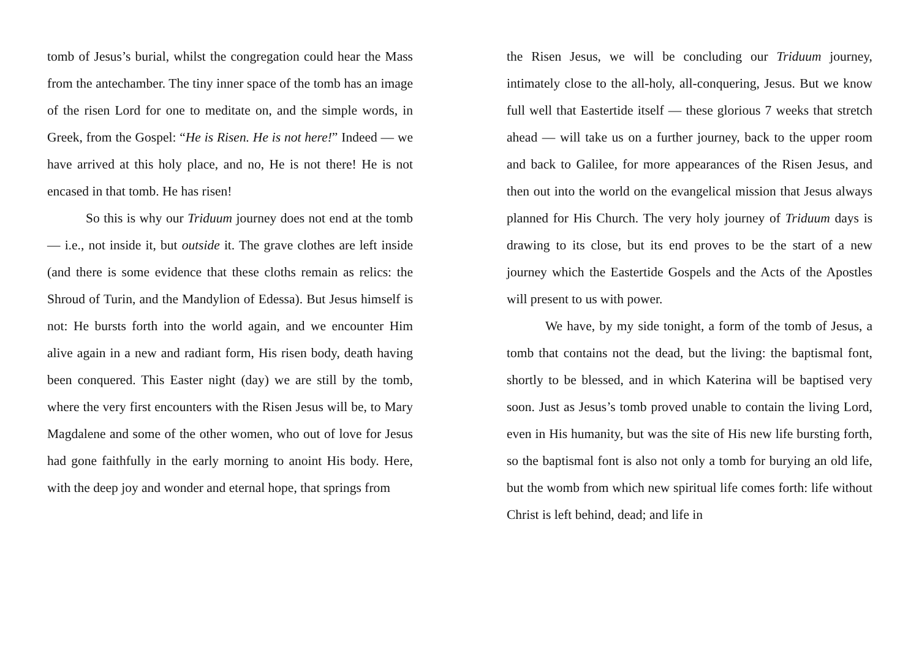tomb of Jesus’s burial, whilst the congregation could hear the Mass from the antechamber. The tiny inner space of the tomb has an image of the risen Lord for one to meditate on, and the simple words, in Greek, from the Gospel: “He is Risen. He is not here!” Indeed — we have arrived at this holy place, and no, He is not there! He is not encased in that tomb. He has risen!
So this is why our Triduum journey does not end at the tomb — i.e., not inside it, but outside it. The grave clothes are left inside (and there is some evidence that these cloths remain as relics: the Shroud of Turin, and the Mandylion of Edessa). But Jesus himself is not: He bursts forth into the world again, and we encounter Him alive again in a new and radiant form, His risen body, death having been conquered. This Easter night (day) we are still by the tomb, where the very first encounters with the Risen Jesus will be, to Mary Magdalene and some of the other women, who out of love for Jesus had gone faithfully in the early morning to anoint His body. Here, with the deep joy and wonder and eternal hope, that springs from
the Risen Jesus, we will be concluding our Triduum journey, intimately close to the all-holy, all-conquering, Jesus. But we know full well that Eastertide itself — these glorious 7 weeks that stretch ahead — will take us on a further journey, back to the upper room and back to Galilee, for more appearances of the Risen Jesus, and then out into the world on the evangelical mission that Jesus always planned for His Church. The very holy journey of Triduum days is drawing to its close, but its end proves to be the start of a new journey which the Eastertide Gospels and the Acts of the Apostles will present to us with power.
We have, by my side tonight, a form of the tomb of Jesus, a tomb that contains not the dead, but the living: the baptismal font, shortly to be blessed, and in which Katerina will be baptised very soon. Just as Jesus’s tomb proved unable to contain the living Lord, even in His humanity, but was the site of His new life bursting forth, so the baptismal font is also not only a tomb for burying an old life, but the womb from which new spiritual life comes forth: life without Christ is left behind, dead; and life in